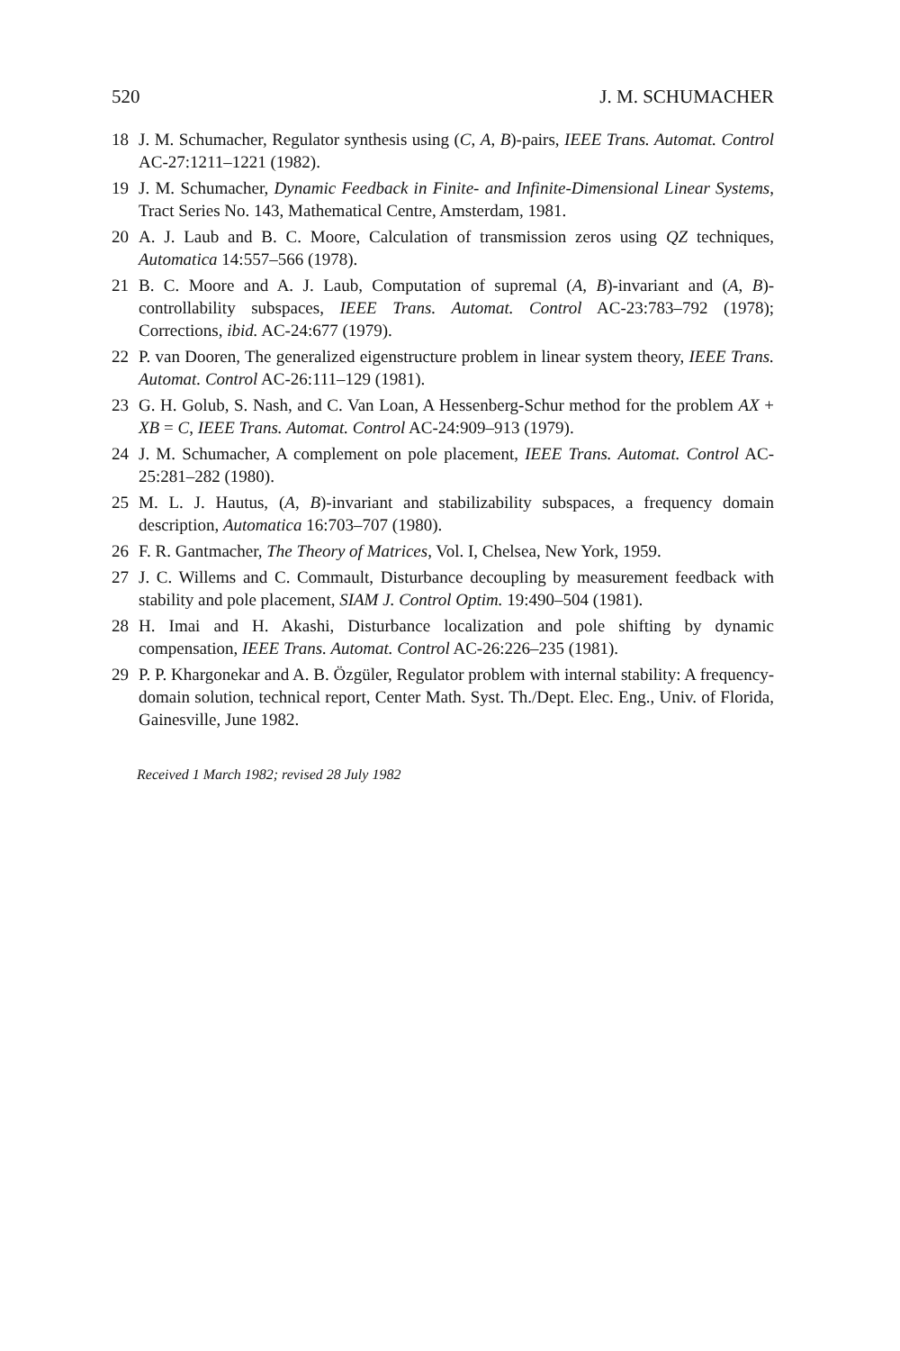520 J. M. SCHUMACHER
18 J. M. Schumacher, Regulator synthesis using (C, A, B)-pairs, IEEE Trans. Automat. Control AC-27:1211–1221 (1982).
19 J. M. Schumacher, Dynamic Feedback in Finite- and Infinite-Dimensional Linear Systems, Tract Series No. 143, Mathematical Centre, Amsterdam, 1981.
20 A. J. Laub and B. C. Moore, Calculation of transmission zeros using QZ techniques, Automatica 14:557–566 (1978).
21 B. C. Moore and A. J. Laub, Computation of supremal (A, B)-invariant and (A, B)-controllability subspaces, IEEE Trans. Automat. Control AC-23:783–792 (1978); Corrections, ibid. AC-24:677 (1979).
22 P. van Dooren, The generalized eigenstructure problem in linear system theory, IEEE Trans. Automat. Control AC-26:111–129 (1981).
23 G. H. Golub, S. Nash, and C. Van Loan, A Hessenberg-Schur method for the problem AX + XB = C, IEEE Trans. Automat. Control AC-24:909–913 (1979).
24 J. M. Schumacher, A complement on pole placement, IEEE Trans. Automat. Control AC-25:281–282 (1980).
25 M. L. J. Hautus, (A, B)-invariant and stabilizability subspaces, a frequency domain description, Automatica 16:703–707 (1980).
26 F. R. Gantmacher, The Theory of Matrices, Vol. I, Chelsea, New York, 1959.
27 J. C. Willems and C. Commault, Disturbance decoupling by measurement feedback with stability and pole placement, SIAM J. Control Optim. 19:490–504 (1981).
28 H. Imai and H. Akashi, Disturbance localization and pole shifting by dynamic compensation, IEEE Trans. Automat. Control AC-26:226–235 (1981).
29 P. P. Khargonekar and A. B. Özgüler, Regulator problem with internal stability: A frequency-domain solution, technical report, Center Math. Syst. Th./Dept. Elec. Eng., Univ. of Florida, Gainesville, June 1982.
Received 1 March 1982; revised 28 July 1982